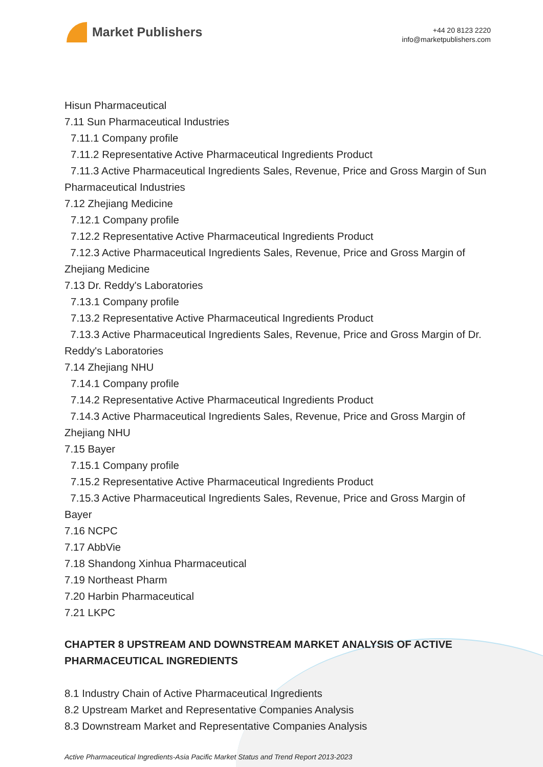Market Publishers
+44 20 8123 2220
info@marketpublishers.com
Hisun Pharmaceutical
7.11 Sun Pharmaceutical Industries
7.11.1 Company profile
7.11.2 Representative Active Pharmaceutical Ingredients Product
7.11.3 Active Pharmaceutical Ingredients Sales, Revenue, Price and Gross Margin of Sun Pharmaceutical Industries
7.12 Zhejiang Medicine
7.12.1 Company profile
7.12.2 Representative Active Pharmaceutical Ingredients Product
7.12.3 Active Pharmaceutical Ingredients Sales, Revenue, Price and Gross Margin of Zhejiang Medicine
7.13 Dr. Reddy's Laboratories
7.13.1 Company profile
7.13.2 Representative Active Pharmaceutical Ingredients Product
7.13.3 Active Pharmaceutical Ingredients Sales, Revenue, Price and Gross Margin of Dr. Reddy's Laboratories
7.14 Zhejiang NHU
7.14.1 Company profile
7.14.2 Representative Active Pharmaceutical Ingredients Product
7.14.3 Active Pharmaceutical Ingredients Sales, Revenue, Price and Gross Margin of Zhejiang NHU
7.15 Bayer
7.15.1 Company profile
7.15.2 Representative Active Pharmaceutical Ingredients Product
7.15.3 Active Pharmaceutical Ingredients Sales, Revenue, Price and Gross Margin of Bayer
7.16 NCPC
7.17 AbbVie
7.18 Shandong Xinhua Pharmaceutical
7.19 Northeast Pharm
7.20 Harbin Pharmaceutical
7.21 LKPC
CHAPTER 8 UPSTREAM AND DOWNSTREAM MARKET ANALYSIS OF ACTIVE PHARMACEUTICAL INGREDIENTS
8.1 Industry Chain of Active Pharmaceutical Ingredients
8.2 Upstream Market and Representative Companies Analysis
8.3 Downstream Market and Representative Companies Analysis
Active Pharmaceutical Ingredients-Asia Pacific Market Status and Trend Report 2013-2023